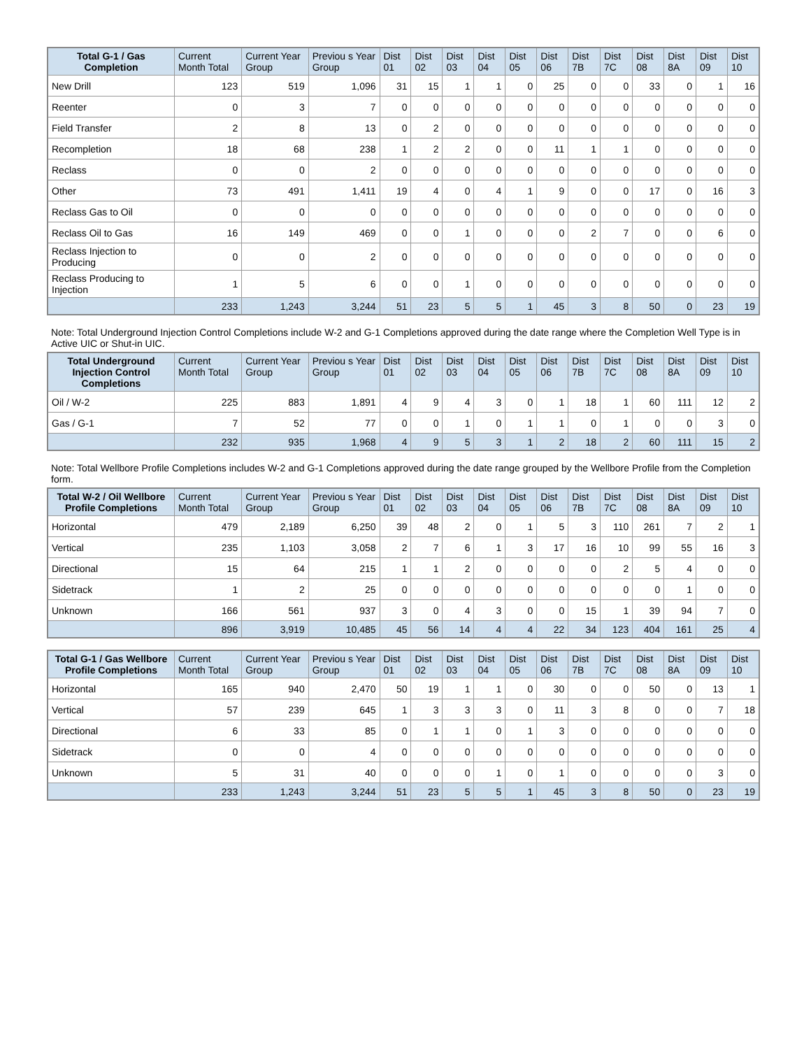| Total G-1 / Gas Completion | Current Month Total | Current Year Group | Previou s Year Group | Dist 01 | Dist 02 | Dist 03 | Dist 04 | Dist 05 | Dist 06 | Dist 7B | Dist 7C | Dist 08 | Dist 8A | Dist 09 | Dist 10 |
| --- | --- | --- | --- | --- | --- | --- | --- | --- | --- | --- | --- | --- | --- | --- | --- |
| New Drill | 123 | 519 | 1,096 | 31 | 15 | 1 | 1 | 0 | 25 | 0 | 0 | 33 | 0 | 1 | 16 |
| Reenter | 0 | 3 | 7 | 0 | 0 | 0 | 0 | 0 | 0 | 0 | 0 | 0 | 0 | 0 | 0 |
| Field Transfer | 2 | 8 | 13 | 0 | 2 | 0 | 0 | 0 | 0 | 0 | 0 | 0 | 0 | 0 | 0 |
| Recompletion | 18 | 68 | 238 | 1 | 2 | 2 | 0 | 0 | 11 | 1 | 1 | 0 | 0 | 0 | 0 |
| Reclass | 0 | 0 | 2 | 0 | 0 | 0 | 0 | 0 | 0 | 0 | 0 | 0 | 0 | 0 | 0 |
| Other | 73 | 491 | 1,411 | 19 | 4 | 0 | 4 | 1 | 9 | 0 | 0 | 17 | 0 | 16 | 3 |
| Reclass Gas to Oil | 0 | 0 | 0 | 0 | 0 | 0 | 0 | 0 | 0 | 0 | 0 | 0 | 0 | 0 | 0 |
| Reclass Oil to Gas | 16 | 149 | 469 | 0 | 0 | 1 | 0 | 0 | 0 | 2 | 7 | 0 | 0 | 6 | 0 |
| Reclass Injection to Producing | 0 | 0 | 2 | 0 | 0 | 0 | 0 | 0 | 0 | 0 | 0 | 0 | 0 | 0 | 0 |
| Reclass Producing to Injection | 1 | 5 | 6 | 0 | 0 | 1 | 0 | 0 | 0 | 0 | 0 | 0 | 0 | 0 | 0 |
| | 233 | 1,243 | 3,244 | 51 | 23 | 5 | 5 | 1 | 45 | 3 | 8 | 50 | 0 | 23 | 19 |
Note: Total Underground Injection Control Completions include W-2 and G-1 Completions approved during the date range where the Completion Well Type is in Active UIC or Shut-in UIC.
| Total Underground Injection Control Completions | Current Month Total | Current Year Group | Previou s Year Group | Dist 01 | Dist 02 | Dist 03 | Dist 04 | Dist 05 | Dist 06 | Dist 7B | Dist 7C | Dist 08 | Dist 8A | Dist 09 | Dist 10 |
| --- | --- | --- | --- | --- | --- | --- | --- | --- | --- | --- | --- | --- | --- | --- | --- |
| Oil / W-2 | 225 | 883 | 1,891 | 4 | 9 | 4 | 3 | 0 | 1 | 18 | 1 | 60 | 111 | 12 | 2 |
| Gas / G-1 | 7 | 52 | 77 | 0 | 0 | 1 | 0 | 1 | 1 | 0 | 1 | 0 | 0 | 3 | 0 |
| | 232 | 935 | 1,968 | 4 | 9 | 5 | 3 | 1 | 2 | 18 | 2 | 60 | 111 | 15 | 2 |
Note: Total Wellbore Profile Completions includes W-2 and G-1 Completions approved during the date range grouped by the Wellbore Profile from the Completion form.
| Total W-2 / Oil Wellbore Profile Completions | Current Month Total | Current Year Group | Previou s Year Group | Dist 01 | Dist 02 | Dist 03 | Dist 04 | Dist 05 | Dist 06 | Dist 7B | Dist 7C | Dist 08 | Dist 8A | Dist 09 | Dist 10 |
| --- | --- | --- | --- | --- | --- | --- | --- | --- | --- | --- | --- | --- | --- | --- | --- |
| Horizontal | 479 | 2,189 | 6,250 | 39 | 48 | 2 | 0 | 1 | 5 | 3 | 110 | 261 | 7 | 2 | 1 |
| Vertical | 235 | 1,103 | 3,058 | 2 | 7 | 6 | 1 | 3 | 17 | 16 | 10 | 99 | 55 | 16 | 3 |
| Directional | 15 | 64 | 215 | 1 | 1 | 2 | 0 | 0 | 0 | 0 | 2 | 5 | 4 | 0 | 0 |
| Sidetrack | 1 | 2 | 25 | 0 | 0 | 0 | 0 | 0 | 0 | 0 | 0 | 0 | 1 | 0 | 0 |
| Unknown | 166 | 561 | 937 | 3 | 0 | 4 | 3 | 0 | 0 | 15 | 1 | 39 | 94 | 7 | 0 |
| | 896 | 3,919 | 10,485 | 45 | 56 | 14 | 4 | 4 | 22 | 34 | 123 | 404 | 161 | 25 | 4 |
| Total G-1 / Gas Wellbore Profile Completions | Current Month Total | Current Year Group | Previou s Year Group | Dist 01 | Dist 02 | Dist 03 | Dist 04 | Dist 05 | Dist 06 | Dist 7B | Dist 7C | Dist 08 | Dist 8A | Dist 09 | Dist 10 |
| --- | --- | --- | --- | --- | --- | --- | --- | --- | --- | --- | --- | --- | --- | --- | --- |
| Horizontal | 165 | 940 | 2,470 | 50 | 19 | 1 | 1 | 0 | 30 | 0 | 0 | 50 | 0 | 13 | 1 |
| Vertical | 57 | 239 | 645 | 1 | 3 | 3 | 3 | 0 | 11 | 3 | 8 | 0 | 0 | 7 | 18 |
| Directional | 6 | 33 | 85 | 0 | 1 | 1 | 0 | 1 | 3 | 0 | 0 | 0 | 0 | 0 | 0 |
| Sidetrack | 0 | 0 | 4 | 0 | 0 | 0 | 0 | 0 | 0 | 0 | 0 | 0 | 0 | 0 | 0 |
| Unknown | 5 | 31 | 40 | 0 | 0 | 0 | 1 | 0 | 1 | 0 | 0 | 0 | 0 | 3 | 0 |
| | 233 | 1,243 | 3,244 | 51 | 23 | 5 | 5 | 1 | 45 | 3 | 8 | 50 | 0 | 23 | 19 |